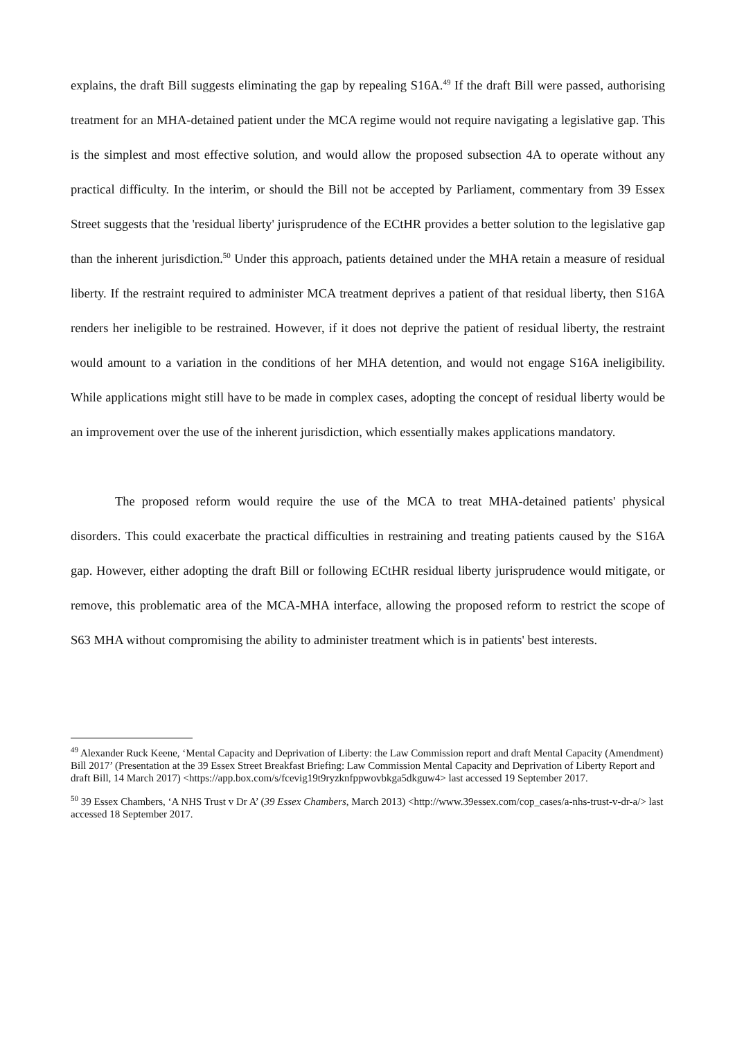explains, the draft Bill suggests eliminating the gap by repealing S16A.<sup>49</sup> If the draft Bill were passed, authorising treatment for an MHA-detained patient under the MCA regime would not require navigating a legislative gap. This is the simplest and most effective solution, and would allow the proposed subsection 4A to operate without any practical difficulty. In the interim, or should the Bill not be accepted by Parliament, commentary from 39 Essex Street suggests that the 'residual liberty' jurisprudence of the ECtHR provides a better solution to the legislative gap than the inherent jurisdiction.<sup>50</sup> Under this approach, patients detained under the MHA retain a measure of residual liberty. If the restraint required to administer MCA treatment deprives a patient of that residual liberty, then S16A renders her ineligible to be restrained. However, if it does not deprive the patient of residual liberty, the restraint would amount to a variation in the conditions of her MHA detention, and would not engage S16A ineligibility. While applications might still have to be made in complex cases, adopting the concept of residual liberty would be an improvement over the use of the inherent jurisdiction, which essentially makes applications mandatory.
The proposed reform would require the use of the MCA to treat MHA-detained patients' physical disorders. This could exacerbate the practical difficulties in restraining and treating patients caused by the S16A gap. However, either adopting the draft Bill or following ECtHR residual liberty jurisprudence would mitigate, or remove, this problematic area of the MCA-MHA interface, allowing the proposed reform to restrict the scope of S63 MHA without compromising the ability to administer treatment which is in patients' best interests.
<sup>49</sup> Alexander Ruck Keene, ‘Mental Capacity and Deprivation of Liberty: the Law Commission report and draft Mental Capacity (Amendment) Bill 2017’ (Presentation at the 39 Essex Street Breakfast Briefing: Law Commission Mental Capacity and Deprivation of Liberty Report and draft Bill, 14 March 2017) <https://app.box.com/s/fcevig19t9ryzknfppwovbkga5dkguw4> last accessed 19 September 2017.
<sup>50</sup> 39 Essex Chambers, ‘A NHS Trust v Dr A’ (39 Essex Chambers, March 2013) <http://www.39essex.com/cop_cases/a-nhs-trust-v-dr-a/> last accessed 18 September 2017.